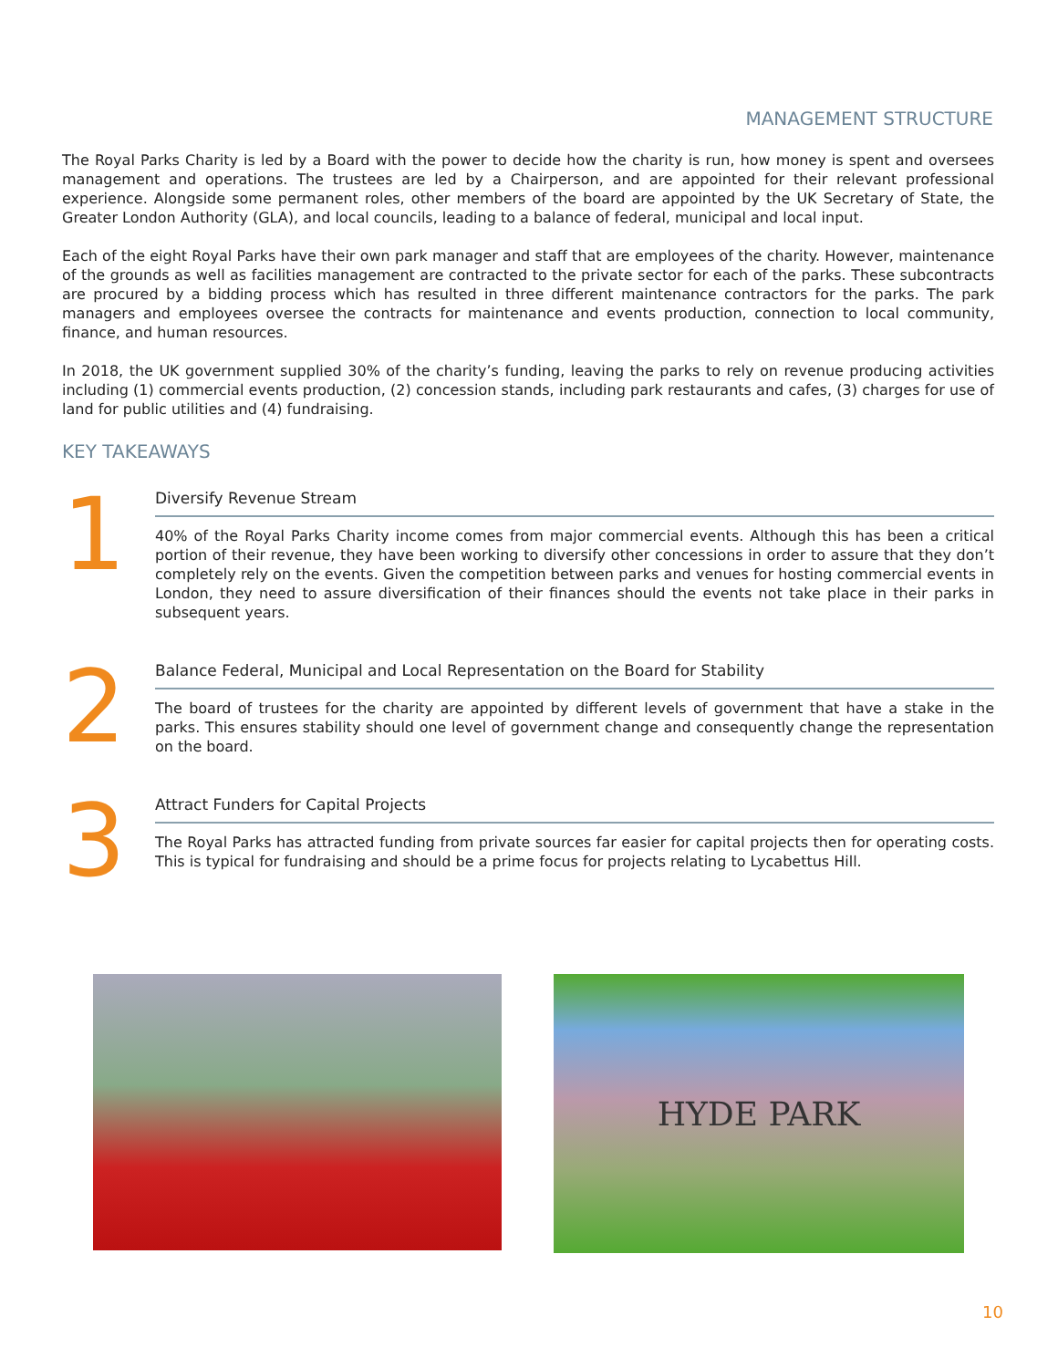MANAGEMENT STRUCTURE
The Royal Parks Charity is led by a Board with the power to decide how the charity is run, how money is spent and oversees management and operations. The trustees are led by a Chairperson, and are appointed for their relevant professional experience. Alongside some permanent roles, other members of the board are appointed by the UK Secretary of State, the Greater London Authority (GLA), and local councils, leading to a balance of federal, municipal and local input.
Each of the eight Royal Parks have their own park manager and staff that are employees of the charity. However, maintenance of the grounds as well as facilities management are contracted to the private sector for each of the parks. These subcontracts are procured by a bidding process which has resulted in three different maintenance contractors for the parks. The park managers and employees oversee the contracts for maintenance and events production, connection to local community, finance, and human resources.
In 2018, the UK government supplied 30% of the charity’s funding, leaving the parks to rely on revenue producing activities including (1) commercial events production, (2) concession stands, including park restaurants and cafes, (3) charges for use of land for public utilities and (4) fundraising.
KEY TAKEAWAYS
1
Diversify Revenue Stream
40% of the Royal Parks Charity income comes from major commercial events. Although this has been a critical portion of their revenue, they have been working to diversify other concessions in order to assure that they don’t completely rely on the events. Given the competition between parks and venues for hosting commercial events in London, they need to assure diversification of their finances should the events not take place in their parks in subsequent years.
2
Balance Federal, Municipal and Local Representation on the Board for Stability
The board of trustees for the charity are appointed by different levels of government that have a stake in the parks. This ensures stability should one level of government change and consequently change the representation on the board.
3
Attract Funders for Capital Projects
The Royal Parks has attracted funding from private sources far easier for capital projects then for operating costs. This is typical for fundraising and should be a prime focus for projects relating to Lycabettus Hill.
HYDE PARK
10